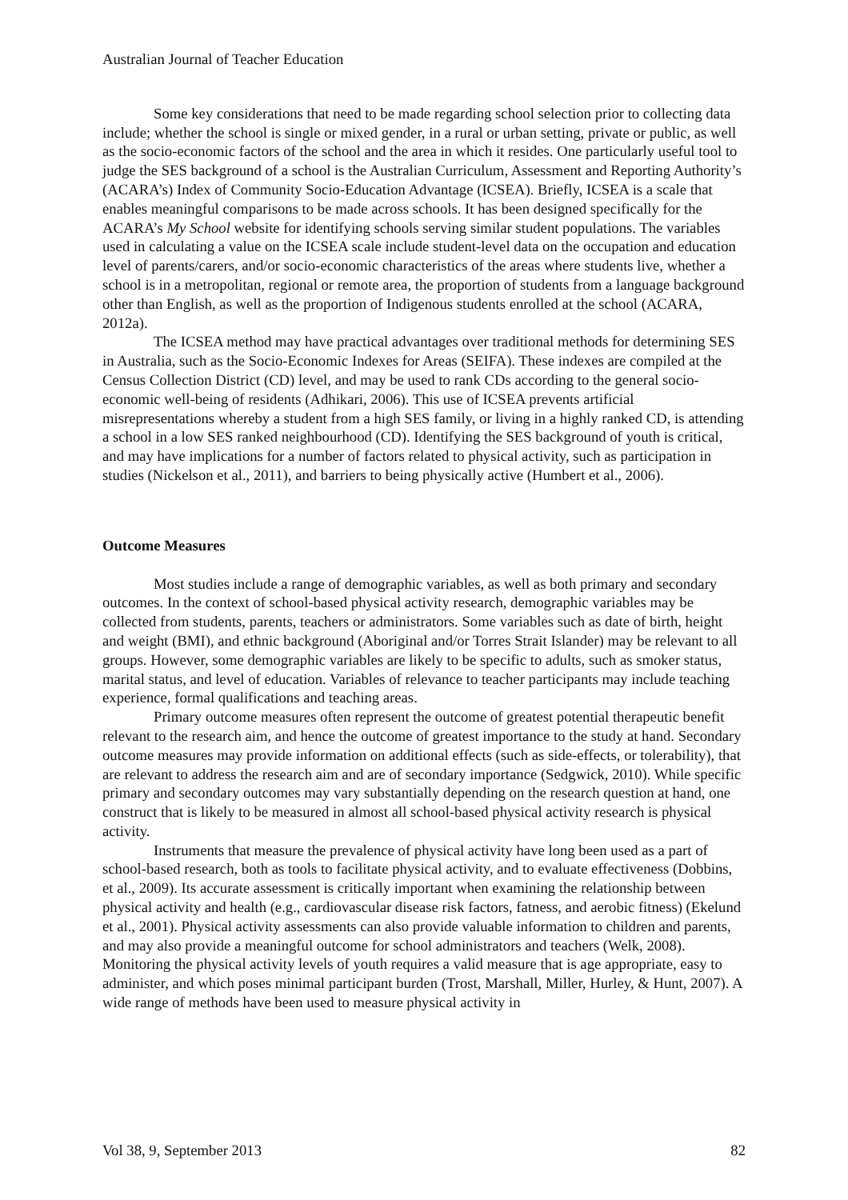Australian Journal of Teacher Education
Some key considerations that need to be made regarding school selection prior to collecting data include; whether the school is single or mixed gender, in a rural or urban setting, private or public, as well as the socio-economic factors of the school and the area in which it resides. One particularly useful tool to judge the SES background of a school is the Australian Curriculum, Assessment and Reporting Authority’s (ACARA’s) Index of Community Socio-Education Advantage (ICSEA). Briefly, ICSEA is a scale that enables meaningful comparisons to be made across schools. It has been designed specifically for the ACARA’s My School website for identifying schools serving similar student populations. The variables used in calculating a value on the ICSEA scale include student-level data on the occupation and education level of parents/carers, and/or socio-economic characteristics of the areas where students live, whether a school is in a metropolitan, regional or remote area, the proportion of students from a language background other than English, as well as the proportion of Indigenous students enrolled at the school (ACARA, 2012a).
The ICSEA method may have practical advantages over traditional methods for determining SES in Australia, such as the Socio-Economic Indexes for Areas (SEIFA). These indexes are compiled at the Census Collection District (CD) level, and may be used to rank CDs according to the general socio-economic well-being of residents (Adhikari, 2006). This use of ICSEA prevents artificial misrepresentations whereby a student from a high SES family, or living in a highly ranked CD, is attending a school in a low SES ranked neighbourhood (CD). Identifying the SES background of youth is critical, and may have implications for a number of factors related to physical activity, such as participation in studies (Nickelson et al., 2011), and barriers to being physically active (Humbert et al., 2006).
Outcome Measures
Most studies include a range of demographic variables, as well as both primary and secondary outcomes. In the context of school-based physical activity research, demographic variables may be collected from students, parents, teachers or administrators. Some variables such as date of birth, height and weight (BMI), and ethnic background (Aboriginal and/or Torres Strait Islander) may be relevant to all groups. However, some demographic variables are likely to be specific to adults, such as smoker status, marital status, and level of education. Variables of relevance to teacher participants may include teaching experience, formal qualifications and teaching areas.
Primary outcome measures often represent the outcome of greatest potential therapeutic benefit relevant to the research aim, and hence the outcome of greatest importance to the study at hand. Secondary outcome measures may provide information on additional effects (such as side-effects, or tolerability), that are relevant to address the research aim and are of secondary importance (Sedgwick, 2010). While specific primary and secondary outcomes may vary substantially depending on the research question at hand, one construct that is likely to be measured in almost all school-based physical activity research is physical activity.
Instruments that measure the prevalence of physical activity have long been used as a part of school-based research, both as tools to facilitate physical activity, and to evaluate effectiveness (Dobbins, et al., 2009). Its accurate assessment is critically important when examining the relationship between physical activity and health (e.g., cardiovascular disease risk factors, fatness, and aerobic fitness) (Ekelund et al., 2001). Physical activity assessments can also provide valuable information to children and parents, and may also provide a meaningful outcome for school administrators and teachers (Welk, 2008). Monitoring the physical activity levels of youth requires a valid measure that is age appropriate, easy to administer, and which poses minimal participant burden (Trost, Marshall, Miller, Hurley, & Hunt, 2007). A wide range of methods have been used to measure physical activity in
Vol 38, 9, September 2013 82